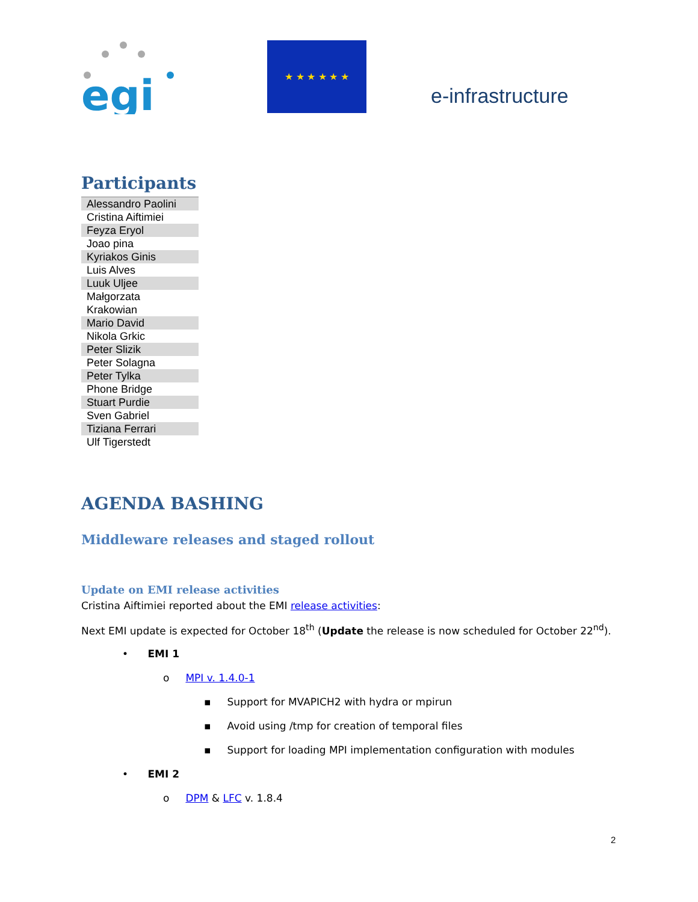egi
★ ★ ★ ★ ★ ★
e-infrastructure
Participants
| Alessandro Paolini |
| Cristina Aiftimiei |
| Feyza Eryol |
| Joao pina |
| Kyriakos Ginis |
| Luis Alves |
| Luuk Uljee |
| Małgorzata Krakowian |
| Mario David |
| Nikola Grkic |
| Peter Slizik |
| Peter Solagna |
| Peter Tylka |
| Phone Bridge |
| Stuart Purdie |
| Sven Gabriel |
| Tiziana Ferrari |
| Ulf Tigerstedt |
AGENDA BASHING
Middleware releases and staged rollout
Update on EMI release activities
Cristina Aiftimiei reported about the EMI release activities:
Next EMI update is expected for October 18<sup>th</sup> (Update the release is now scheduled for October 22<sup>nd</sup>).
• EMI 1
o MPI v. 1.4.0-1
▪ Support for MVAPICH2 with hydra or mpirun
▪ Avoid using /tmp for creation of temporal files
▪ Support for loading MPI implementation configuration with modules
• EMI 2
o DPM & LFC v. 1.8.4
2